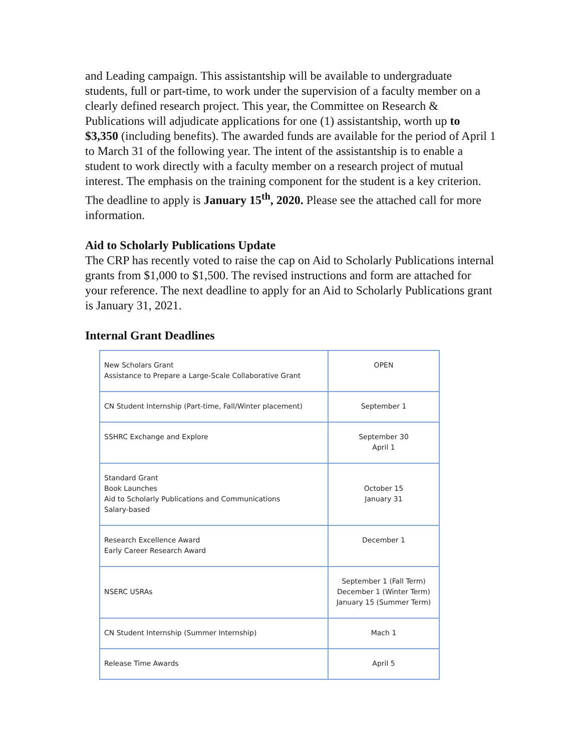and Leading campaign. This assistantship will be available to undergraduate students, full or part-time, to work under the supervision of a faculty member on a clearly defined research project. This year, the Committee on Research & Publications will adjudicate applications for one (1) assistantship, worth up to $3,350 (including benefits). The awarded funds are available for the period of April 1 to March 31 of the following year. The intent of the assistantship is to enable a student to work directly with a faculty member on a research project of mutual interest. The emphasis on the training component for the student is a key criterion. The deadline to apply is January 15<sup>th</sup>, 2020. Please see the attached call for more information.
Aid to Scholarly Publications Update
The CRP has recently voted to raise the cap on Aid to Scholarly Publications internal grants from $1,000 to $1,500. The revised instructions and form are attached for your reference. The next deadline to apply for an Aid to Scholarly Publications grant is January 31, 2021.
Internal Grant Deadlines
| New Scholars Grant Assistance to Prepare a Large-Scale Collaborative Grant | OPEN |
| CN Student Internship (Part-time, Fall/Winter placement) | September 1 |
| SSHRC Exchange and Explore | September 30 April 1 |
| Standard Grant Book Launches Aid to Scholarly Publications and Communications Salary-based | October 15 January 31 |
| Research Excellence Award Early Career Research Award | December 1 |
| NSERC USRAs | September 1 (Fall Term) December 1 (Winter Term) January 15 (Summer Term) |
| CN Student Internship (Summer Internship) | Mach 1 |
| Release Time Awards | April 5 |